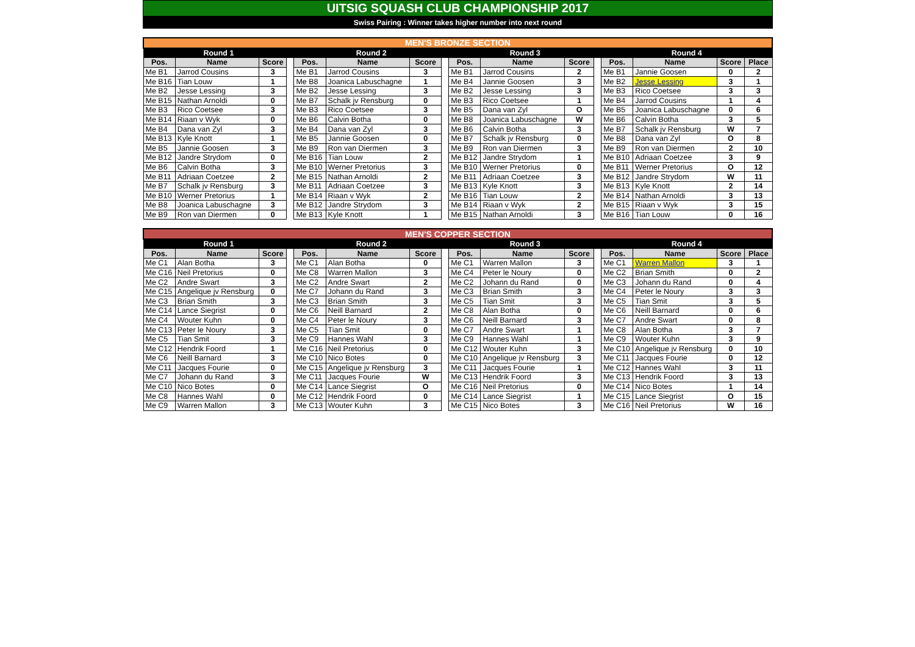UITSIG SQUASH CLUB CHAMPIONSHIP 2017
Swiss Pairing : Winner takes higher number into next round
| MEN'S BRONZE SECTION | | | | | | | | | | | | | | | |
| --- | --- | --- | --- | --- | --- | --- | --- | --- | --- | --- | --- | --- | --- | --- | --- |
| Round 1 | | | | Round 2 | | | | Round 3 | | | | Round 4 | | | |
| Pos. | Name | Score | | Pos. | Name | Score | | Pos. | Name | Score | | Pos. | Name | Score | Place |
| Me B1 | Jarrod Cousins | 3 | | Me B1 | Jarrod Cousins | 3 | | Me B1 | Jarrod Cousins | 2 | | Me B1 | Jannie Goosen | 0 | 2 |
| Me B16 | Tian Louw | 1 | | Me B8 | Joanica Labuschagne | 1 | | Me B4 | Jannie Goosen | 3 | | Me B2 | Jesse Lessing | 3 | 1 |
| Me B2 | Jesse Lessing | 3 | | Me B2 | Jesse Lessing | 3 | | Me B2 | Jesse Lessing | 3 | | Me B3 | Rico Coetsee | 3 | 3 |
| Me B15 | Nathan Arnoldi | 0 | | Me B7 | Schalk jv Rensburg | 0 | | Me B3 | Rico Coetsee | 1 | | Me B4 | Jarrod Cousins | 1 | 4 |
| Me B3 | Rico Coetsee | 3 | | Me B3 | Rico Coetsee | 3 | | Me B5 | Dana van Zyl | O | | Me B5 | Joanica Labuschagne | 0 | 6 |
| Me B14 | Riaan v Wyk | 0 | | Me B6 | Calvin Botha | 0 | | Me B8 | Joanica Labuschagne | W | | Me B6 | Calvin Botha | 3 | 5 |
| Me B4 | Dana van Zyl | 3 | | Me B4 | Dana van Zyl | 3 | | Me B6 | Calvin Botha | 3 | | Me B7 | Schalk jv Rensburg | W | 7 |
| Me B13 | Kyle Knott | 1 | | Me B5 | Jannie Goosen | 0 | | Me B7 | Schalk jv Rensburg | 0 | | Me B8 | Dana van Zyl | O | 8 |
| Me B5 | Jannie Goosen | 3 | | Me B9 | Ron van Diermen | 3 | | Me B9 | Ron van Diermen | 3 | | Me B9 | Ron van Diermen | 2 | 10 |
| Me B12 | Jandre Strydom | 0 | | Me B16 | Tian Louw | 2 | | Me B12 | Jandre Strydom | 1 | | Me B10 | Adriaan Coetzee | 3 | 9 |
| Me B6 | Calvin Botha | 3 | | Me B10 | Werner Pretorius | 3 | | Me B10 | Werner Pretorius | 0 | | Me B11 | Werner Pretorius | O | 12 |
| Me B11 | Adriaan Coetzee | 2 | | Me B15 | Nathan Arnoldi | 2 | | Me B11 | Adriaan Coetzee | 3 | | Me B12 | Jandre Strydom | W | 11 |
| Me B7 | Schalk jv Rensburg | 3 | | Me B11 | Adriaan Coetzee | 3 | | Me B13 | Kyle Knott | 3 | | Me B13 | Kyle Knott | 2 | 14 |
| Me B10 | Werner Pretorius | 1 | | Me B14 | Riaan v Wyk | 2 | | Me B16 | Tian Louw | 2 | | Me B14 | Nathan Arnoldi | 3 | 13 |
| Me B8 | Joanica Labuschagne | 3 | | Me B12 | Jandre Strydom | 3 | | Me B14 | Riaan v Wyk | 2 | | Me B15 | Riaan v Wyk | 3 | 15 |
| Me B9 | Ron van Diermen | 0 | | Me B13 | Kyle Knott | 1 | | Me B15 | Nathan Arnoldi | 3 | | Me B16 | Tian Louw | 0 | 16 |
| MEN'S COPPER SECTION | | | | | | | | | | | | | | | |
| --- | --- | --- | --- | --- | --- | --- | --- | --- | --- | --- | --- | --- | --- | --- | --- |
| Round 1 | | | | Round 2 | | | | Round 3 | | | | Round 4 | | | |
| Pos. | Name | Score | | Pos. | Name | Score | | Pos. | Name | Score | | Pos. | Name | Score | Place |
| Me C1 | Alan Botha | 3 | | Me C1 | Alan Botha | 0 | | Me C1 | Warren Mallon | 3 | | Me C1 | Warren Mallon | 3 | 1 |
| Me C16 | Neil Pretorius | 0 | | Me C8 | Warren Mallon | 3 | | Me C4 | Peter le Noury | 0 | | Me C2 | Brian Smith | 0 | 2 |
| Me C2 | Andre Swart | 3 | | Me C2 | Andre Swart | 2 | | Me C2 | Johann du Rand | 0 | | Me C3 | Johann du Rand | 0 | 4 |
| Me C15 | Angelique jv Rensburg | 0 | | Me C7 | Johann du Rand | 3 | | Me C3 | Brian Smith | 3 | | Me C4 | Peter le Noury | 3 | 3 |
| Me C3 | Brian Smith | 3 | | Me C3 | Brian Smith | 3 | | Me C5 | Tian Smit | 3 | | Me C5 | Tian Smit | 3 | 5 |
| Me C14 | Lance Siegrist | 0 | | Me C6 | Neill Barnard | 2 | | Me C8 | Alan Botha | 0 | | Me C6 | Neill Barnard | 0 | 6 |
| Me C4 | Wouter Kuhn | 0 | | Me C4 | Peter le Noury | 3 | | Me C6 | Neill Barnard | 3 | | Me C7 | Andre Swart | 0 | 8 |
| Me C13 | Peter le Noury | 3 | | Me C5 | Tian Smit | 0 | | Me C7 | Andre Swart | 1 | | Me C8 | Alan Botha | 3 | 7 |
| Me C5 | Tian Smit | 3 | | Me C9 | Hannes Wahl | 3 | | Me C9 | Hannes Wahl | 1 | | Me C9 | Wouter Kuhn | 3 | 9 |
| Me C12 | Hendrik Foord | 1 | | Me C16 | Neil Pretorius | 0 | | Me C12 | Wouter Kuhn | 3 | | Me C10 | Angelique jv Rensburg | 0 | 10 |
| Me C6 | Neill Barnard | 3 | | Me C10 | Nico Botes | 0 | | Me C10 | Angelique jv Rensburg | 3 | | Me C11 | Jacques Fourie | 0 | 12 |
| Me C11 | Jacques Fourie | 0 | | Me C15 | Angelique jv Rensburg | 3 | | Me C11 | Jacques Fourie | 1 | | Me C12 | Hannes Wahl | 3 | 11 |
| Me C7 | Johann du Rand | 3 | | Me C11 | Jacques Fourie | W | | Me C13 | Hendrik Foord | 3 | | Me C13 | Hendrik Foord | 3 | 13 |
| Me C10 | Nico Botes | 0 | | Me C14 | Lance Siegrist | O | | Me C16 | Neil Pretorius | 0 | | Me C14 | Nico Botes | 1 | 14 |
| Me C8 | Hannes Wahl | 0 | | Me C12 | Hendrik Foord | 0 | | Me C14 | Lance Siegrist | 1 | | Me C15 | Lance Siegrist | O | 15 |
| Me C9 | Warren Mallon | 3 | | Me C13 | Wouter Kuhn | 3 | | Me C15 | Nico Botes | 3 | | Me C16 | Neil Pretorius | W | 16 |